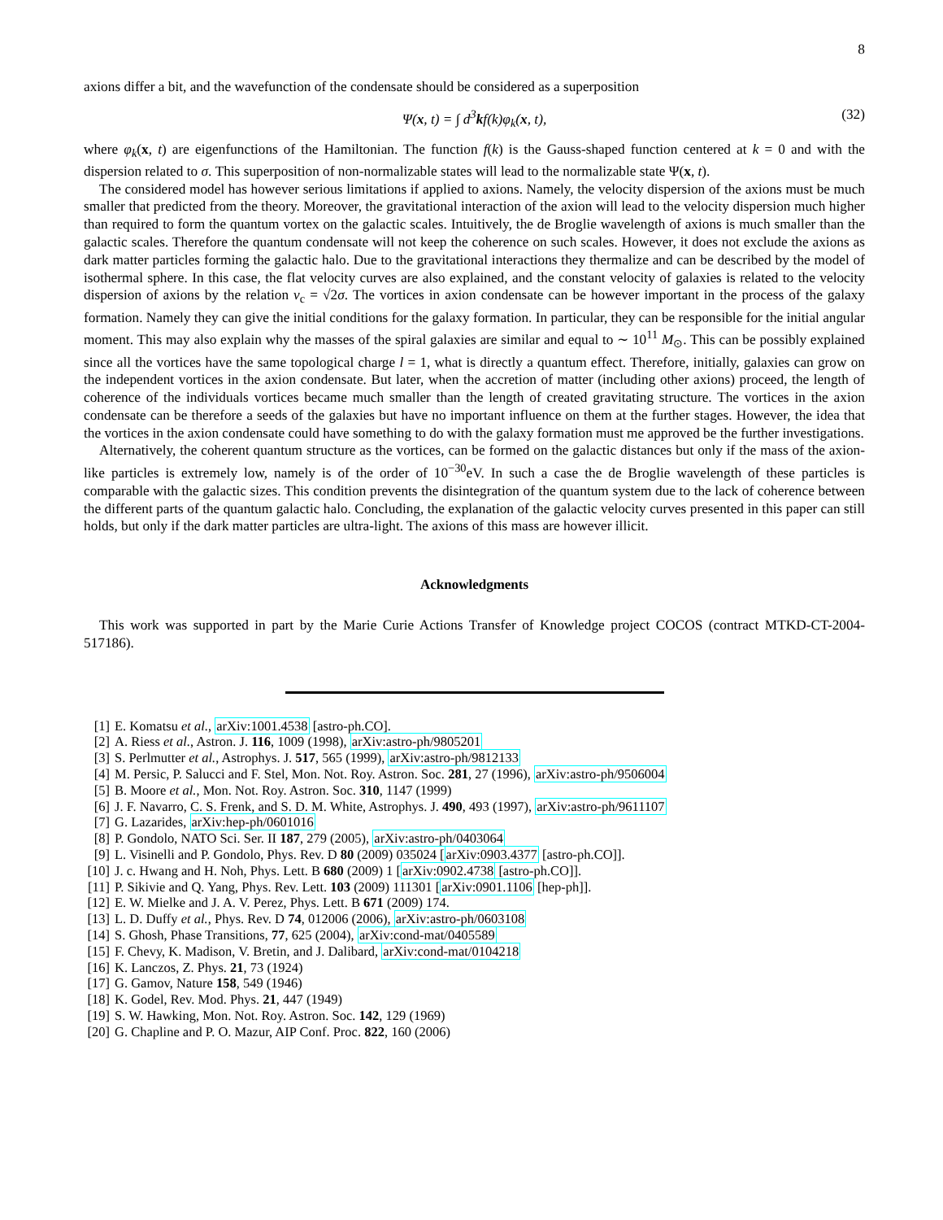8
axions differ a bit, and the wavefunction of the condensate should be considered as a superposition
Ψ(x, t) = ∫ d<sup>3</sup>kf(k)φ<sub>k</sub>(x, t), (32)
where φ<sub>k</sub>(x, t) are eigenfunctions of the Hamiltonian. The function f(k) is the Gauss-shaped function centered at k = 0 and with the dispersion related to σ. This superposition of non-normalizable states will lead to the normalizable state Ψ(x, t).
The considered model has however serious limitations if applied to axions. Namely, the velocity dispersion of the axions must be much smaller that predicted from the theory. Moreover, the gravitational interaction of the axion will lead to the velocity dispersion much higher than required to form the quantum vortex on the galactic scales. Intuitively, the de Broglie wavelength of axions is much smaller than the galactic scales. Therefore the quantum condensate will not keep the coherence on such scales. However, it does not exclude the axions as dark matter particles forming the galactic halo. Due to the gravitational interactions they thermalize and can be described by the model of isothermal sphere. In this case, the flat velocity curves are also explained, and the constant velocity of galaxies is related to the velocity dispersion of axions by the relation v<sub>c</sub> = √2σ. The vortices in axion condensate can be however important in the process of the galaxy formation. Namely they can give the initial conditions for the galaxy formation. In particular, they can be responsible for the initial angular moment. This may also explain why the masses of the spiral galaxies are similar and equal to ∼ 10<sup>11</sup> M<sub>⊙</sub>. This can be possibly explained since all the vortices have the same topological charge l = 1, what is directly a quantum effect. Therefore, initially, galaxies can grow on the independent vortices in the axion condensate. But later, when the accretion of matter (including other axions) proceed, the length of coherence of the individuals vortices became much smaller than the length of created gravitating structure. The vortices in the axion condensate can be therefore a seeds of the galaxies but have no important influence on them at the further stages. However, the idea that the vortices in the axion condensate could have something to do with the galaxy formation must me approved be the further investigations.
Alternatively, the coherent quantum structure as the vortices, can be formed on the galactic distances but only if the mass of the axion-like particles is extremely low, namely is of the order of 10<sup>−30</sup>eV. In such a case the de Broglie wavelength of these particles is comparable with the galactic sizes. This condition prevents the disintegration of the quantum system due to the lack of coherence between the different parts of the quantum galactic halo. Concluding, the explanation of the galactic velocity curves presented in this paper can still holds, but only if the dark matter particles are ultra-light. The axions of this mass are however illicit.
Acknowledgments
This work was supported in part by the Marie Curie Actions Transfer of Knowledge project COCOS (contract MTKD-CT-2004-517186).
[1] E. Komatsu et al., arXiv:1001.4538 [astro-ph.CO].
[2] A. Riess et al., Astron. J. 116, 1009 (1998), arXiv:astro-ph/9805201
[3] S. Perlmutter et al., Astrophys. J. 517, 565 (1999), arXiv:astro-ph/9812133
[4] M. Persic, P. Salucci and F. Stel, Mon. Not. Roy. Astron. Soc. 281, 27 (1996), arXiv:astro-ph/9506004
[5] B. Moore et al., Mon. Not. Roy. Astron. Soc. 310, 1147 (1999)
[6] J. F. Navarro, C. S. Frenk, and S. D. M. White, Astrophys. J. 490, 493 (1997), arXiv:astro-ph/9611107
[7] G. Lazarides, arXiv:hep-ph/0601016
[8] P. Gondolo, NATO Sci. Ser. II 187, 279 (2005), arXiv:astro-ph/0403064
[9] L. Visinelli and P. Gondolo, Phys. Rev. D 80 (2009) 035024 [arXiv:0903.4377 [astro-ph.CO]].
[10] J. c. Hwang and H. Noh, Phys. Lett. B 680 (2009) 1 [arXiv:0902.4738 [astro-ph.CO]].
[11] P. Sikivie and Q. Yang, Phys. Rev. Lett. 103 (2009) 111301 [arXiv:0901.1106 [hep-ph]].
[12] E. W. Mielke and J. A. V. Perez, Phys. Lett. B 671 (2009) 174.
[13] L. D. Duffy et al., Phys. Rev. D 74, 012006 (2006), arXiv:astro-ph/0603108
[14] S. Ghosh, Phase Transitions, 77, 625 (2004), arXiv:cond-mat/0405589
[15] F. Chevy, K. Madison, V. Bretin, and J. Dalibard, arXiv:cond-mat/0104218
[16] K. Lanczos, Z. Phys. 21, 73 (1924)
[17] G. Gamov, Nature 158, 549 (1946)
[18] K. Godel, Rev. Mod. Phys. 21, 447 (1949)
[19] S. W. Hawking, Mon. Not. Roy. Astron. Soc. 142, 129 (1969)
[20] G. Chapline and P. O. Mazur, AIP Conf. Proc. 822, 160 (2006)